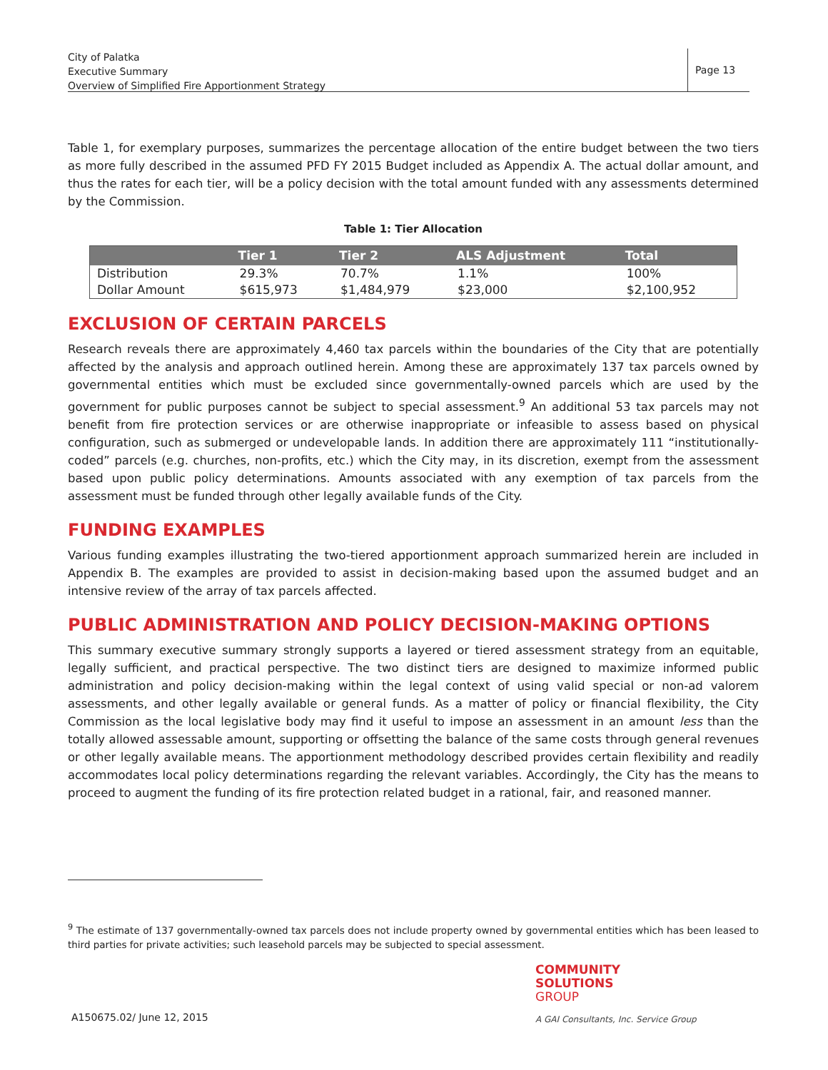City of Palatka
Executive Summary
Overview of Simplified Fire Apportionment Strategy
Page 13
Table 1, for exemplary purposes, summarizes the percentage allocation of the entire budget between the two tiers as more fully described in the assumed PFD FY 2015 Budget included as Appendix A. The actual dollar amount, and thus the rates for each tier, will be a policy decision with the total amount funded with any assessments determined by the Commission.
Table 1: Tier Allocation
| | Tier 1 | Tier 2 | ALS Adjustment | Total |
| --- | --- | --- | --- | --- |
| Distribution | 29.3% | 70.7% | 1.1% | 100% |
| Dollar Amount | $615,973 | $1,484,979 | $23,000 | $2,100,952 |
EXCLUSION OF CERTAIN PARCELS
Research reveals there are approximately 4,460 tax parcels within the boundaries of the City that are potentially affected by the analysis and approach outlined herein. Among these are approximately 137 tax parcels owned by governmental entities which must be excluded since governmentally-owned parcels which are used by the government for public purposes cannot be subject to special assessment.<sup>9</sup> An additional 53 tax parcels may not benefit from fire protection services or are otherwise inappropriate or infeasible to assess based on physical configuration, such as submerged or undevelopable lands. In addition there are approximately 111 “institutionally-coded” parcels (e.g. churches, non-profits, etc.) which the City may, in its discretion, exempt from the assessment based upon public policy determinations. Amounts associated with any exemption of tax parcels from the assessment must be funded through other legally available funds of the City.
FUNDING EXAMPLES
Various funding examples illustrating the two-tiered apportionment approach summarized herein are included in Appendix B. The examples are provided to assist in decision-making based upon the assumed budget and an intensive review of the array of tax parcels affected.
PUBLIC ADMINISTRATION AND POLICY DECISION-MAKING OPTIONS
This summary executive summary strongly supports a layered or tiered assessment strategy from an equitable, legally sufficient, and practical perspective. The two distinct tiers are designed to maximize informed public administration and policy decision-making within the legal context of using valid special or non-ad valorem assessments, and other legally available or general funds. As a matter of policy or financial flexibility, the City Commission as the local legislative body may find it useful to impose an assessment in an amount less than the totally allowed assessable amount, supporting or offsetting the balance of the same costs through general revenues or other legally available means. The apportionment methodology described provides certain flexibility and readily accommodates local policy determinations regarding the relevant variables. Accordingly, the City has the means to proceed to augment the funding of its fire protection related budget in a rational, fair, and reasoned manner.
<sup>9</sup> The estimate of 137 governmentally-owned tax parcels does not include property owned by governmental entities which has been leased to third parties for private activities; such leasehold parcels may be subjected to special assessment.
COMMUNITY
SOLUTIONS
GROUP
A150675.02/ June 12, 2015
A GAI Consultants, Inc. Service Group